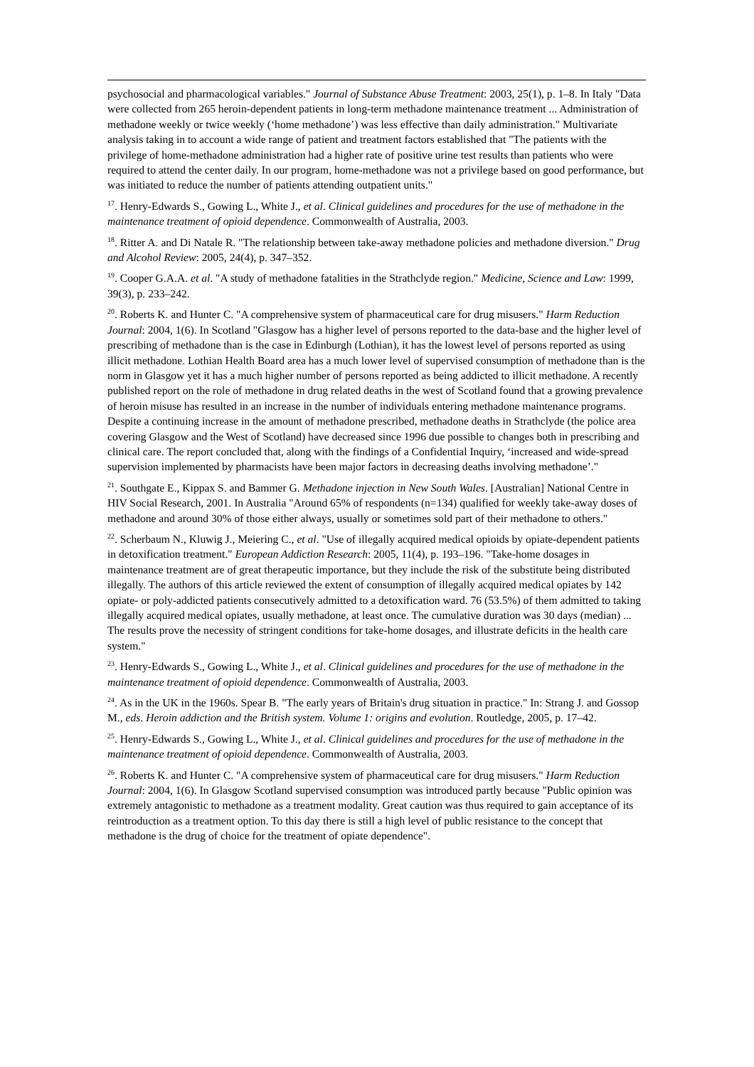psychosocial and pharmacological variables." Journal of Substance Abuse Treatment: 2003, 25(1), p. 1–8. In Italy "Data were collected from 265 heroin-dependent patients in long-term methadone maintenance treatment ... Administration of methadone weekly or twice weekly (‘home methadone’) was less effective than daily administration." Multivariate analysis taking in to account a wide range of patient and treatment factors established that "The patients with the privilege of home-methadone administration had a higher rate of positive urine test results than patients who were required to attend the center daily. In our program, home-methadone was not a privilege based on good performance, but was initiated to reduce the number of patients attending outpatient units."
<sup>17</sup>. Henry-Edwards S., Gowing L., White J., et al. Clinical guidelines and procedures for the use of methadone in the maintenance treatment of opioid dependence. Commonwealth of Australia, 2003.
<sup>18</sup>. Ritter A. and Di Natale R. "The relationship between take-away methadone policies and methadone diversion." Drug and Alcohol Review: 2005, 24(4), p. 347–352.
<sup>19</sup>. Cooper G.A.A. et al. "A study of methadone fatalities in the Strathclyde region." Medicine, Science and Law: 1999, 39(3), p. 233–242.
<sup>20</sup>. Roberts K. and Hunter C. "A comprehensive system of pharmaceutical care for drug misusers." Harm Reduction Journal: 2004, 1(6). In Scotland "Glasgow has a higher level of persons reported to the data-base and the higher level of prescribing of methadone than is the case in Edinburgh (Lothian), it has the lowest level of persons reported as using illicit methadone. Lothian Health Board area has a much lower level of supervised consumption of methadone than is the norm in Glasgow yet it has a much higher number of persons reported as being addicted to illicit methadone. A recently published report on the role of methadone in drug related deaths in the west of Scotland found that a growing prevalence of heroin misuse has resulted in an increase in the number of individuals entering methadone maintenance programs. Despite a continuing increase in the amount of methadone prescribed, methadone deaths in Strathclyde (the police area covering Glasgow and the West of Scotland) have decreased since 1996 due possible to changes both in prescribing and clinical care. The report concluded that, along with the findings of a Confidential Inquiry, ‘increased and wide-spread supervision implemented by pharmacists have been major factors in decreasing deaths involving methadone’."
<sup>21</sup>. Southgate E., Kippax S. and Bammer G. Methadone injection in New South Wales. [Australian] National Centre in HIV Social Research, 2001. In Australia "Around 65% of respondents (n=134) qualified for weekly take-away doses of methadone and around 30% of those either always, usually or sometimes sold part of their methadone to others."
<sup>22</sup>. Scherbaum N., Kluwig J., Meiering C., et al. "Use of illegally acquired medical opioids by opiate-dependent patients in detoxification treatment." European Addiction Research: 2005, 11(4), p. 193–196. "Take-home dosages in maintenance treatment are of great therapeutic importance, but they include the risk of the substitute being distributed illegally. The authors of this article reviewed the extent of consumption of illegally acquired medical opiates by 142 opiate- or poly-addicted patients consecutively admitted to a detoxification ward. 76 (53.5%) of them admitted to taking illegally acquired medical opiates, usually methadone, at least once. The cumulative duration was 30 days (median) ... The results prove the necessity of stringent conditions for take-home dosages, and illustrate deficits in the health care system."
<sup>23</sup>. Henry-Edwards S., Gowing L., White J., et al. Clinical guidelines and procedures for the use of methadone in the maintenance treatment of opioid dependence. Commonwealth of Australia, 2003.
<sup>24</sup>. As in the UK in the 1960s. Spear B. "The early years of Britain's drug situation in practice." In: Strang J. and Gossop M., eds. Heroin addiction and the British system. Volume 1: origins and evolution. Routledge, 2005, p. 17–42.
<sup>25</sup>. Henry-Edwards S., Gowing L., White J., et al. Clinical guidelines and procedures for the use of methadone in the maintenance treatment of opioid dependence. Commonwealth of Australia, 2003.
<sup>26</sup>. Roberts K. and Hunter C. "A comprehensive system of pharmaceutical care for drug misusers." Harm Reduction Journal: 2004, 1(6). In Glasgow Scotland supervised consumption was introduced partly because "Public opinion was extremely antagonistic to methadone as a treatment modality. Great caution was thus required to gain acceptance of its reintroduction as a treatment option. To this day there is still a high level of public resistance to the concept that methadone is the drug of choice for the treatment of opiate dependence".